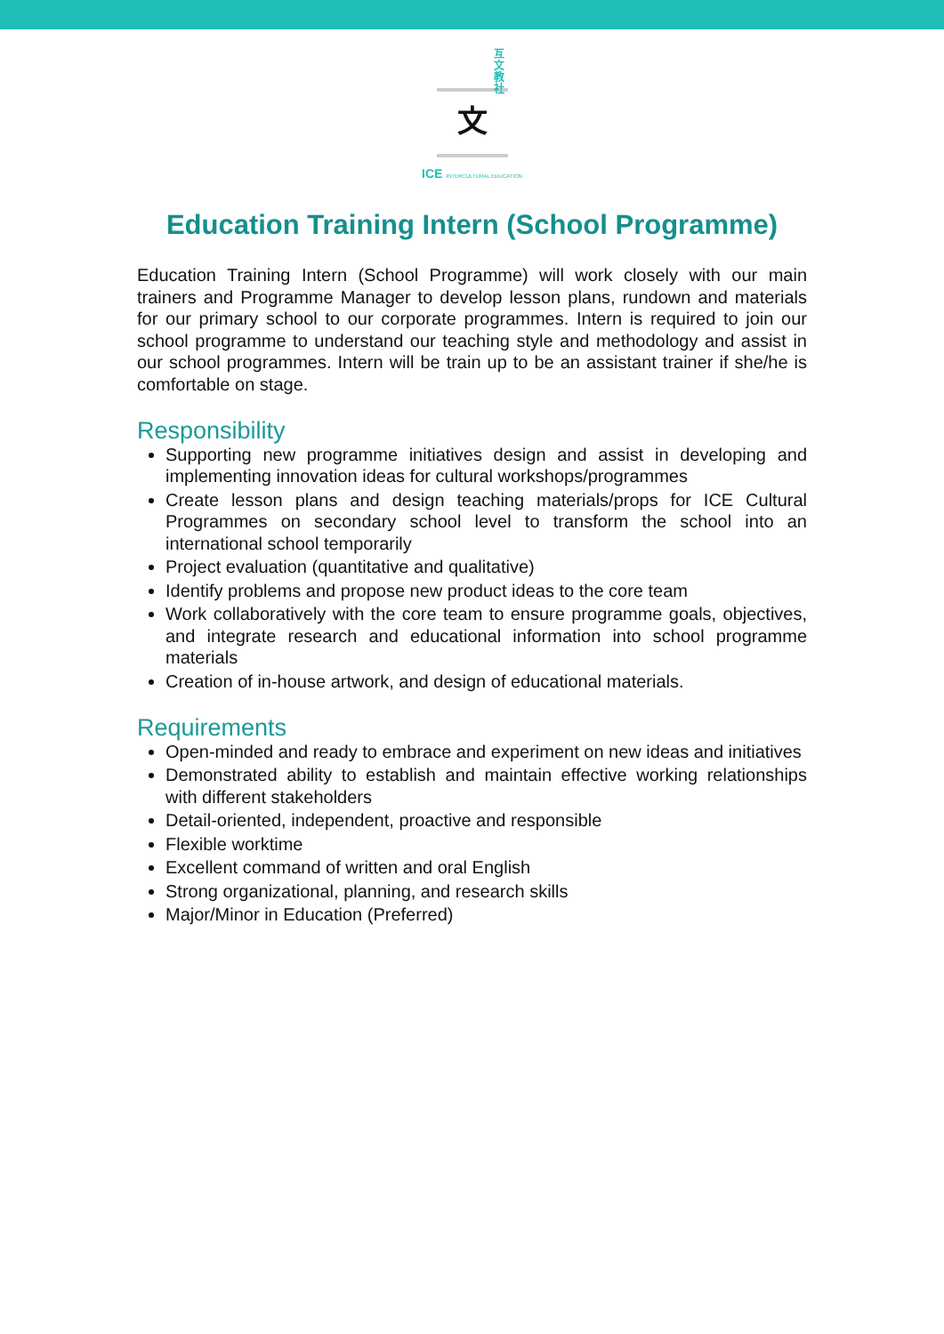互
文
教
社
文
ICE INTERCULTURAL EDUCATION
Education Training Intern (School Programme)
Education Training Intern (School Programme) will work closely with our main trainers and Programme Manager to develop lesson plans, rundown and materials for our primary school to our corporate programmes. Intern is required to join our school programme to understand our teaching style and methodology and assist in our school programmes. Intern will be train up to be an assistant trainer if she/he is comfortable on stage.
Responsibility
Supporting new programme initiatives design and assist in developing and implementing innovation ideas for cultural workshops/programmes
Create lesson plans and design teaching materials/props for ICE Cultural Programmes on secondary school level to transform the school into an international school temporarily
Project evaluation (quantitative and qualitative)
Identify problems and propose new product ideas to the core team
Work collaboratively with the core team to ensure programme goals, objectives, and integrate research and educational information into school programme materials
Creation of in-house artwork, and design of educational materials.
Requirements
Open-minded and ready to embrace and experiment on new ideas and initiatives
Demonstrated ability to establish and maintain effective working relationships with different stakeholders
Detail-oriented, independent, proactive and responsible
Flexible worktime
Excellent command of written and oral English
Strong organizational, planning, and research skills
Major/Minor in Education (Preferred)